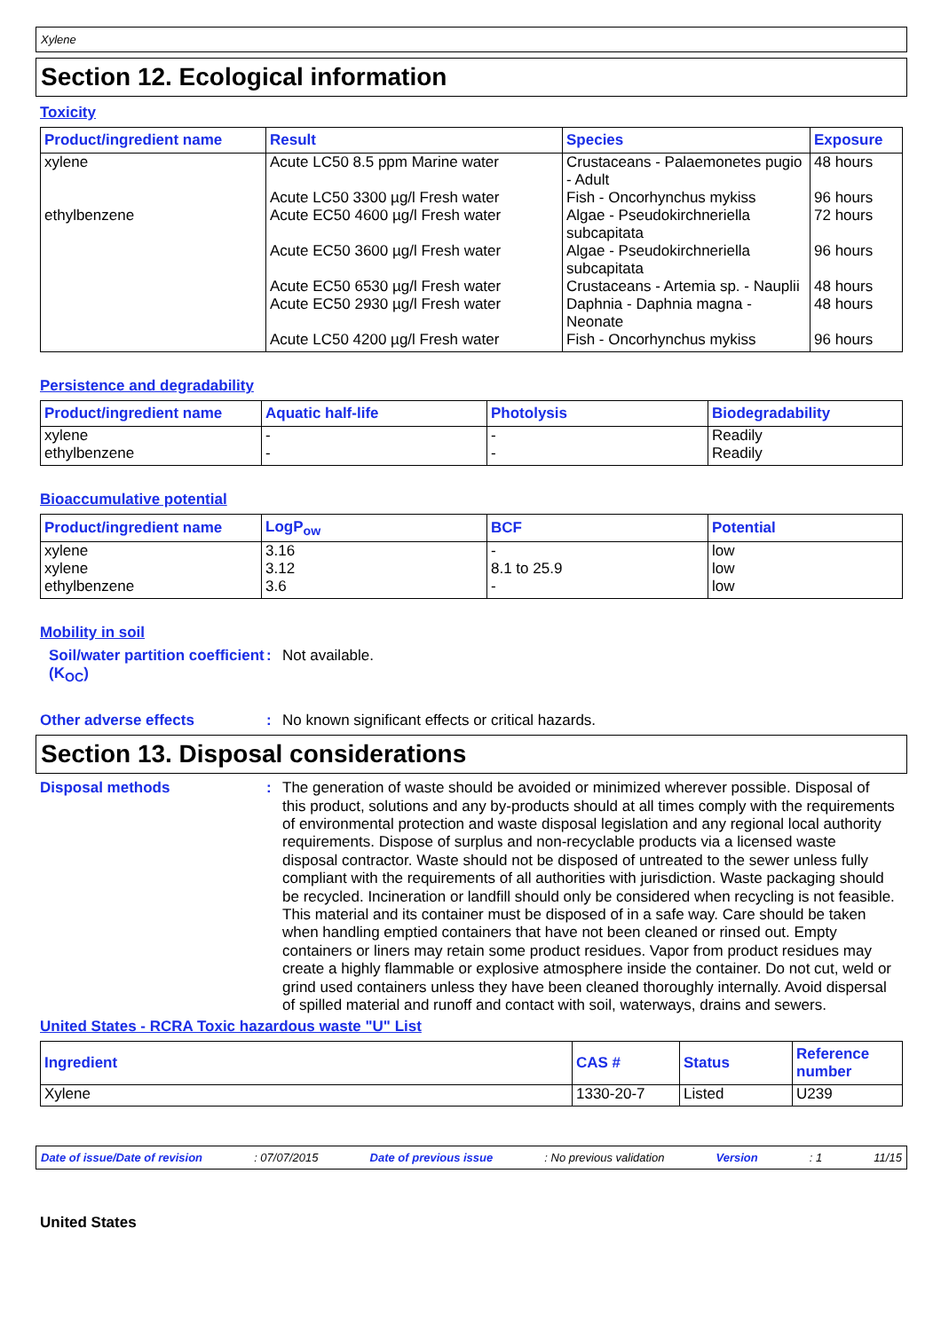Xylene
Section 12. Ecological information
Toxicity
| Product/ingredient name | Result | Species | Exposure |
| --- | --- | --- | --- |
| xylene | Acute LC50 8.5 ppm Marine water | Crustaceans - Palaemonetes pugio - Adult | 48 hours |
| | Acute LC50 3300 µg/l Fresh water | Fish - Oncorhynchus mykiss | 96 hours |
| ethylbenzene | Acute EC50 4600 µg/l Fresh water | Algae - Pseudokirchneriella subcapitata | 72 hours |
| | Acute EC50 3600 µg/l Fresh water | Algae - Pseudokirchneriella subcapitata | 96 hours |
| | Acute EC50 6530 µg/l Fresh water | Crustaceans - Artemia sp. - Nauplii | 48 hours |
| | Acute EC50 2930 µg/l Fresh water | Daphnia - Daphnia magna - Neonate | 48 hours |
| | Acute LC50 4200 µg/l Fresh water | Fish - Oncorhynchus mykiss | 96 hours |
Persistence and degradability
| Product/ingredient name | Aquatic half-life | Photolysis | Biodegradability |
| --- | --- | --- | --- |
| xylene ethylbenzene | - - | - - | Readily Readily |
Bioaccumulative potential
| Product/ingredient name | LogP<sub>ow</sub> | BCF | Potential |
| --- | --- | --- | --- |
| xylene xylene ethylbenzene | 3.16 3.12 3.6 | - 8.1 to 25.9 - | low low low |
Mobility in soil
Soil/water partition coefficient (K<sub>OC</sub>)
:
Not available.
Other adverse effects :
No known significant effects or critical hazards.
Section 13. Disposal considerations
Disposal methods :
The generation of waste should be avoided or minimized wherever possible. Disposal of this product, solutions and any by-products should at all times comply with the requirements of environmental protection and waste disposal legislation and any regional local authority requirements. Dispose of surplus and non-recyclable products via a licensed waste disposal contractor. Waste should not be disposed of untreated to the sewer unless fully compliant with the requirements of all authorities with jurisdiction. Waste packaging should be recycled. Incineration or landfill should only be considered when recycling is not feasible. This material and its container must be disposed of in a safe way. Care should be taken when handling emptied containers that have not been cleaned or rinsed out. Empty containers or liners may retain some product residues. Vapor from product residues may create a highly flammable or explosive atmosphere inside the container. Do not cut, weld or grind used containers unless they have been cleaned thoroughly internally. Avoid dispersal of spilled material and runoff and contact with soil, waterways, drains and sewers.
United States - RCRA Toxic hazardous waste "U" List
| Ingredient | CAS # | Status | Reference number |
| --- | --- | --- | --- |
| Xylene | 1330-20-7 | Listed | U239 |
Date of issue/Date of revision: 07/07/2015 Date of previous issue: No previous validation Version: 1 11/15
United States